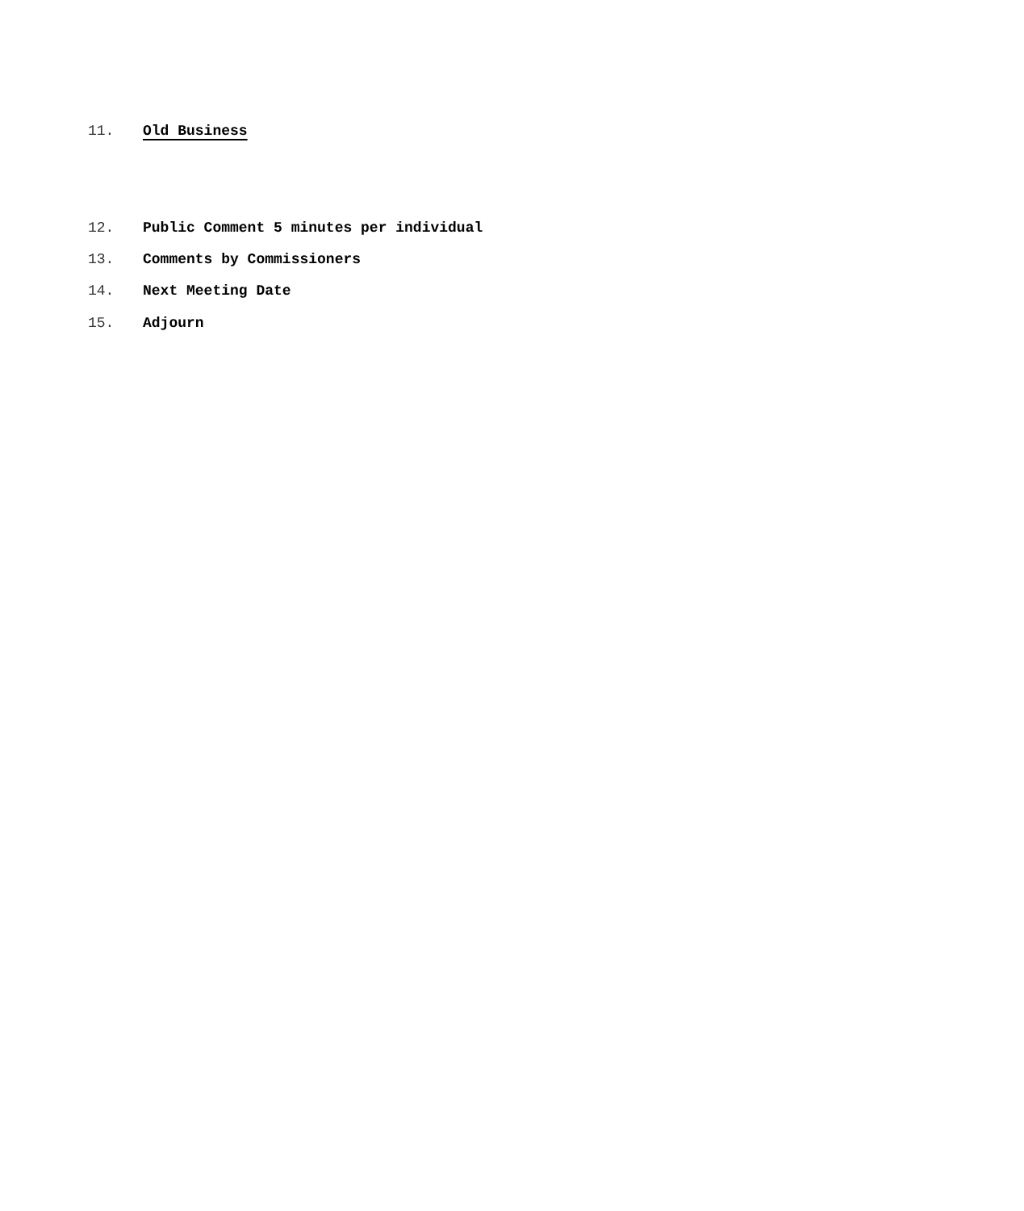11. Old Business
12. Public Comment 5 minutes per individual
13. Comments by Commissioners
14. Next Meeting Date
15. Adjourn